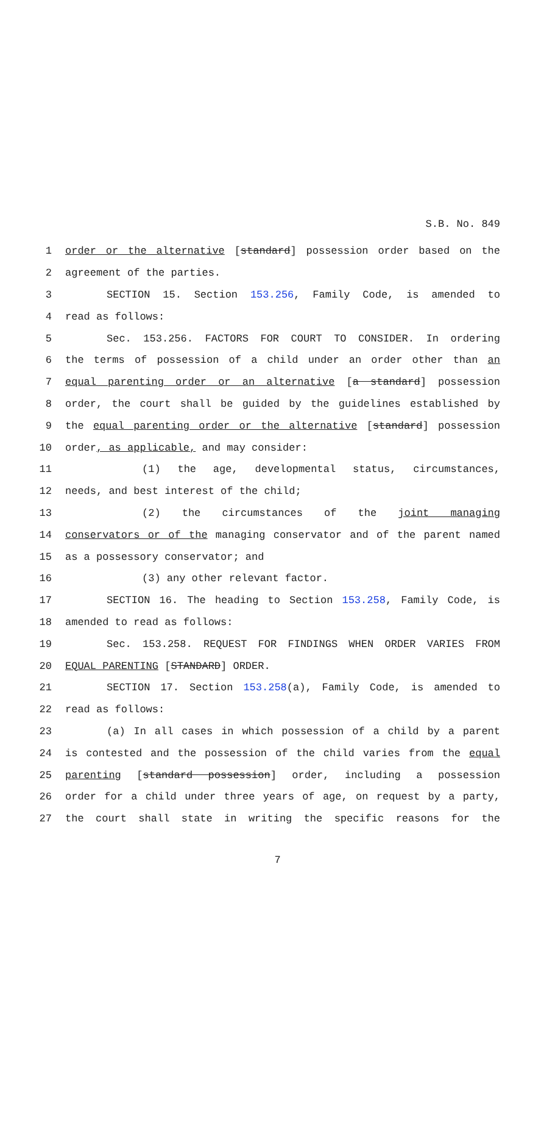S.B. No. 849
1 order or the alternative [standard] possession order based on the
2 agreement of the parties.
3 SECTION 15. Section 153.256, Family Code, is amended to
4 read as follows:
5 Sec. 153.256. FACTORS FOR COURT TO CONSIDER. In ordering
6 the terms of possession of a child under an order other than an
7 equal parenting order or an alternative [a standard] possession
8 order, the court shall be guided by the guidelines established by
9 the equal parenting order or the alternative [standard] possession
10 order, as applicable, and may consider:
11 (1) the age, developmental status, circumstances,
12 needs, and best interest of the child;
13 (2) the circumstances of the joint managing
14 conservators or of the managing conservator and of the parent named
15 as a possessory conservator; and
16 (3) any other relevant factor.
17 SECTION 16. The heading to Section 153.258, Family Code, is
18 amended to read as follows:
19 Sec. 153.258. REQUEST FOR FINDINGS WHEN ORDER VARIES FROM
20 EQUAL PARENTING [STANDARD] ORDER.
21 SECTION 17. Section 153.258(a), Family Code, is amended to
22 read as follows:
23 (a) In all cases in which possession of a child by a parent
24 is contested and the possession of the child varies from the equal
25 parenting [standard possession] order, including a possession
26 order for a child under three years of age, on request by a party,
27 the court shall state in writing the specific reasons for the
7